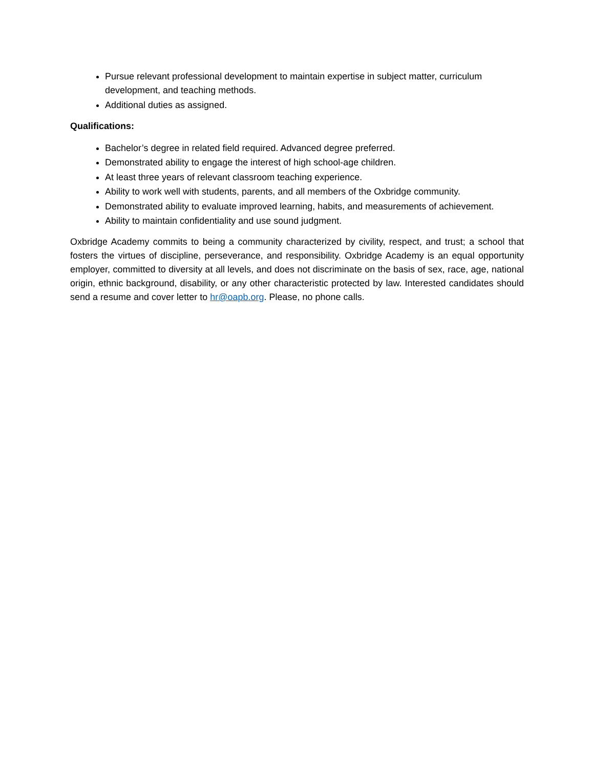Pursue relevant professional development to maintain expertise in subject matter, curriculum development, and teaching methods.
Additional duties as assigned.
Qualifications:
Bachelor’s degree in related field required. Advanced degree preferred.
Demonstrated ability to engage the interest of high school-age children.
At least three years of relevant classroom teaching experience.
Ability to work well with students, parents, and all members of the Oxbridge community.
Demonstrated ability to evaluate improved learning, habits, and measurements of achievement.
Ability to maintain confidentiality and use sound judgment.
Oxbridge Academy commits to being a community characterized by civility, respect, and trust; a school that fosters the virtues of discipline, perseverance, and responsibility. Oxbridge Academy is an equal opportunity employer, committed to diversity at all levels, and does not discriminate on the basis of sex, race, age, national origin, ethnic background, disability, or any other characteristic protected by law. Interested candidates should send a resume and cover letter to hr@oapb.org. Please, no phone calls.